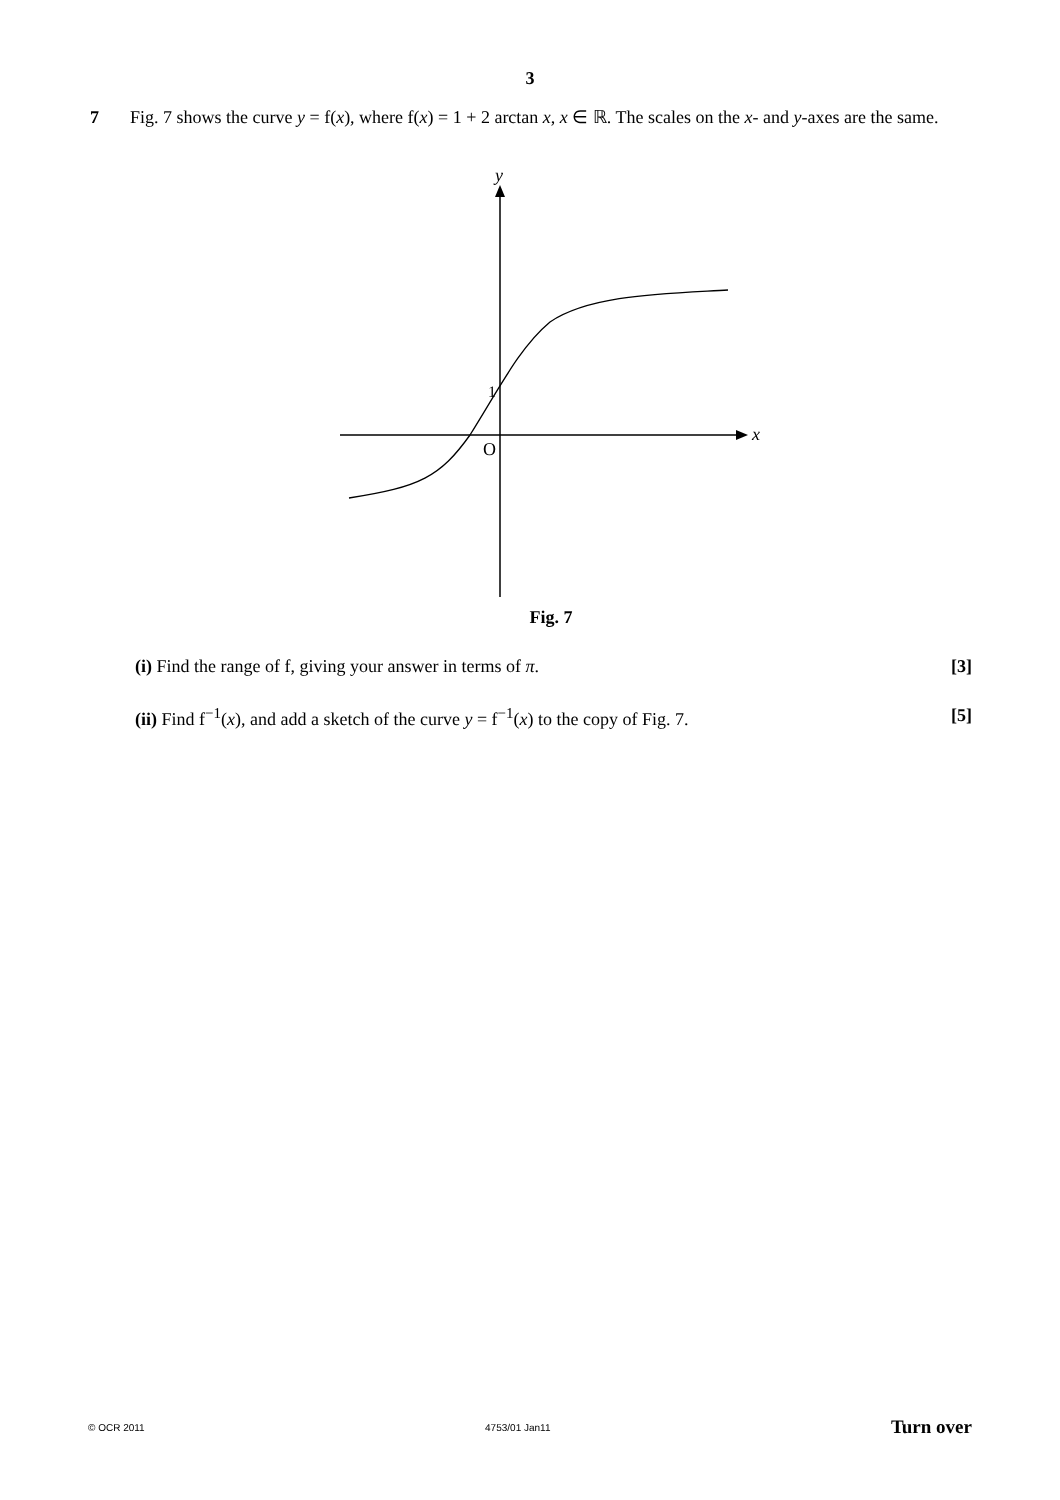3
7 Fig. 7 shows the curve y = f(x), where f(x) = 1 + 2 arctan x, x ∈ ℝ. The scales on the x- and y-axes are the same.
y
x
O
1
Fig. 7
(i) Find the range of f, giving your answer in terms of π.
[3]
(ii) Find f<sup>−1</sup>(x), and add a sketch of the curve y = f<sup>−1</sup>(x) to the copy of Fig. 7.
[5]
© OCR 2011 4753/01 Jan11 Turn over